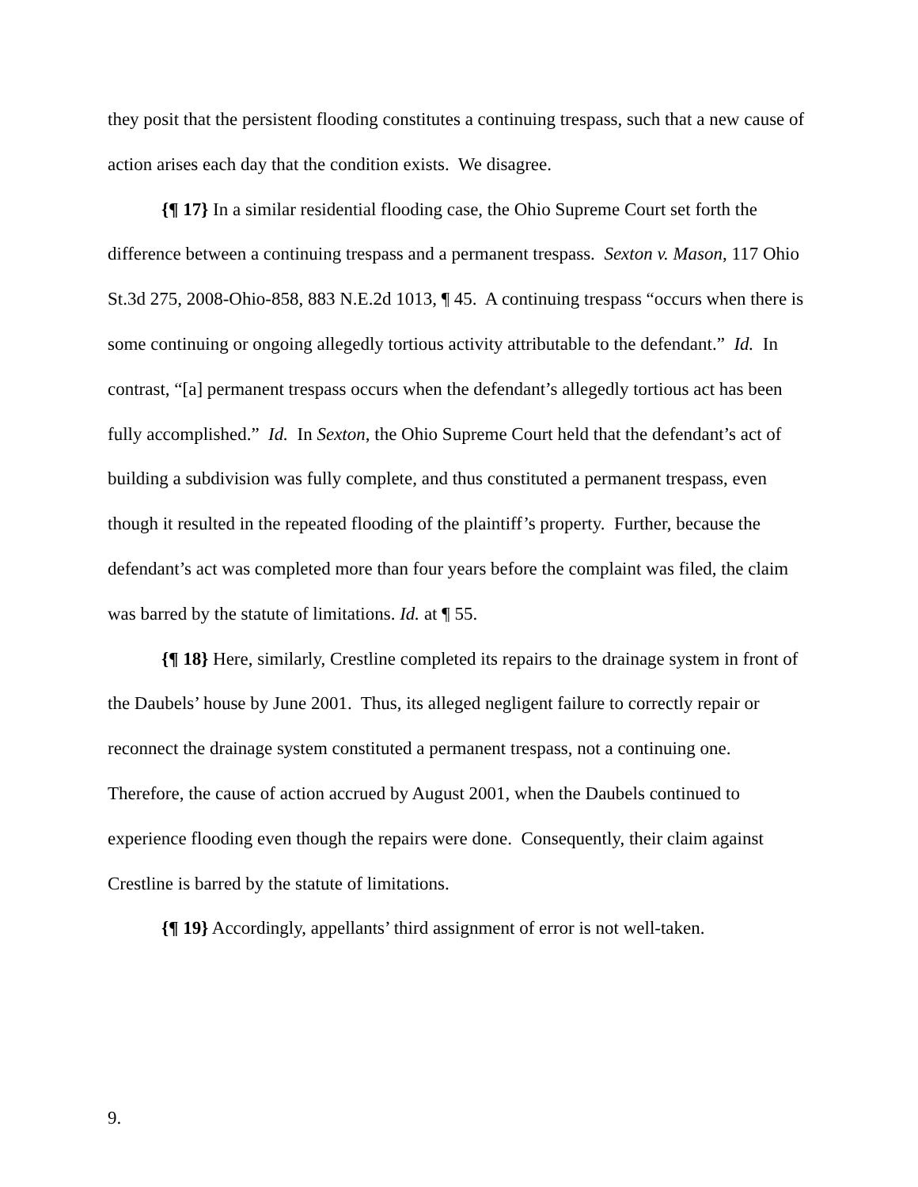they posit that the persistent flooding constitutes a continuing trespass, such that a new cause of action arises each day that the condition exists. We disagree.
{¶ 17} In a similar residential flooding case, the Ohio Supreme Court set forth the difference between a continuing trespass and a permanent trespass. Sexton v. Mason, 117 Ohio St.3d 275, 2008-Ohio-858, 883 N.E.2d 1013, ¶ 45. A continuing trespass “occurs when there is some continuing or ongoing allegedly tortious activity attributable to the defendant.” Id. In contrast, “[a] permanent trespass occurs when the defendant’s allegedly tortious act has been fully accomplished.” Id. In Sexton, the Ohio Supreme Court held that the defendant’s act of building a subdivision was fully complete, and thus constituted a permanent trespass, even though it resulted in the repeated flooding of the plaintiff’s property. Further, because the defendant’s act was completed more than four years before the complaint was filed, the claim was barred by the statute of limitations. Id. at ¶ 55.
{¶ 18} Here, similarly, Crestline completed its repairs to the drainage system in front of the Daubels’ house by June 2001. Thus, its alleged negligent failure to correctly repair or reconnect the drainage system constituted a permanent trespass, not a continuing one. Therefore, the cause of action accrued by August 2001, when the Daubels continued to experience flooding even though the repairs were done. Consequently, their claim against Crestline is barred by the statute of limitations.
{¶ 19} Accordingly, appellants’ third assignment of error is not well-taken.
9.